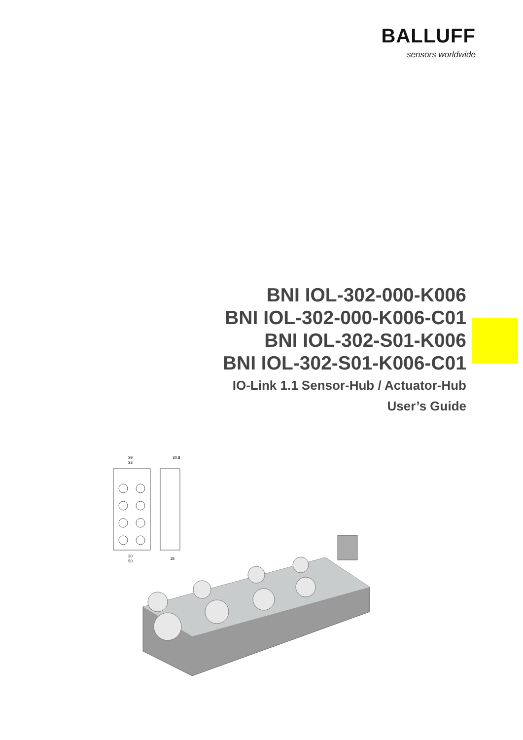BALLUFF
sensors worldwide
BNI IOL-302-000-K006
BNI IOL-302-000-K006-C01
BNI IOL-302-S01-K006
BNI IOL-302-S01-K006-C01
IO-Link 1.1 Sensor-Hub / Actuator-Hub
User’s Guide
39
33
30.8
30
50
18